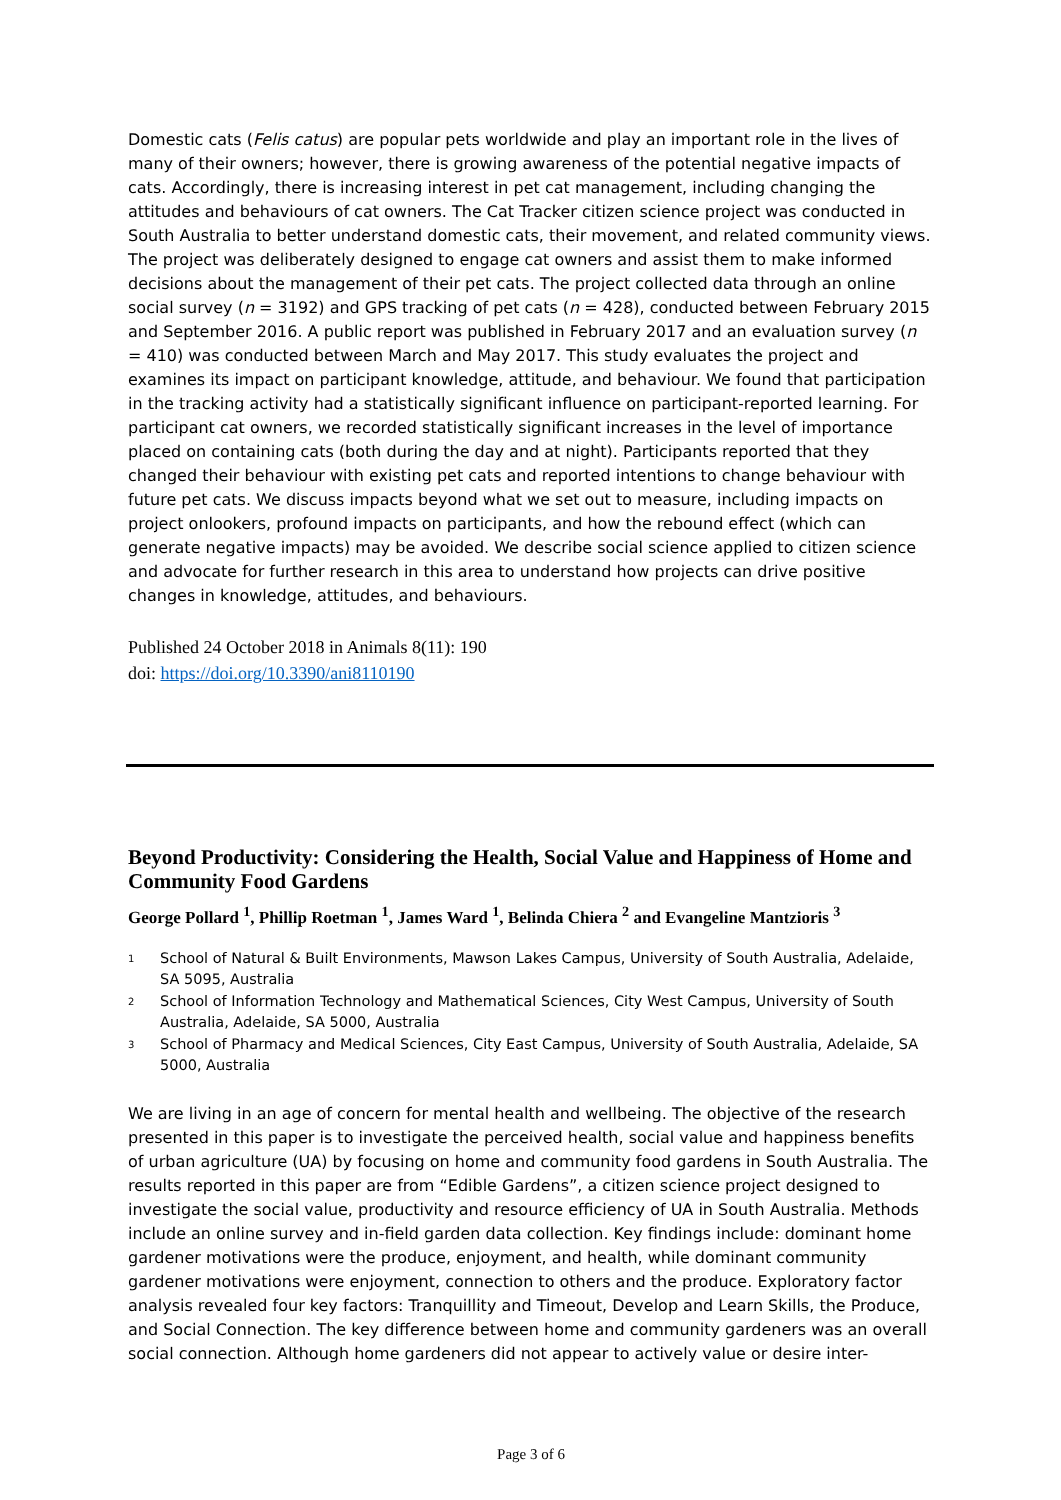Domestic cats (Felis catus) are popular pets worldwide and play an important role in the lives of many of their owners; however, there is growing awareness of the potential negative impacts of cats. Accordingly, there is increasing interest in pet cat management, including changing the attitudes and behaviours of cat owners. The Cat Tracker citizen science project was conducted in South Australia to better understand domestic cats, their movement, and related community views. The project was deliberately designed to engage cat owners and assist them to make informed decisions about the management of their pet cats. The project collected data through an online social survey (n = 3192) and GPS tracking of pet cats (n = 428), conducted between February 2015 and September 2016. A public report was published in February 2017 and an evaluation survey (n = 410) was conducted between March and May 2017. This study evaluates the project and examines its impact on participant knowledge, attitude, and behaviour. We found that participation in the tracking activity had a statistically significant influence on participant-reported learning. For participant cat owners, we recorded statistically significant increases in the level of importance placed on containing cats (both during the day and at night). Participants reported that they changed their behaviour with existing pet cats and reported intentions to change behaviour with future pet cats. We discuss impacts beyond what we set out to measure, including impacts on project onlookers, profound impacts on participants, and how the rebound effect (which can generate negative impacts) may be avoided. We describe social science applied to citizen science and advocate for further research in this area to understand how projects can drive positive changes in knowledge, attitudes, and behaviours.
Published 24 October 2018 in Animals 8(11): 190
doi: https://doi.org/10.3390/ani8110190
Beyond Productivity: Considering the Health, Social Value and Happiness of Home and Community Food Gardens
George Pollard <sup>1</sup>, Phillip Roetman <sup>1</sup>, James Ward <sup>1</sup>, Belinda Chiera <sup>2</sup> and Evangeline Mantzioris <sup>3</sup>
<sup>1</sup> School of Natural & Built Environments, Mawson Lakes Campus, University of South Australia, Adelaide, SA 5095, Australia
<sup>2</sup> School of Information Technology and Mathematical Sciences, City West Campus, University of South Australia, Adelaide, SA 5000, Australia
<sup>3</sup> School of Pharmacy and Medical Sciences, City East Campus, University of South Australia, Adelaide, SA 5000, Australia
We are living in an age of concern for mental health and wellbeing. The objective of the research presented in this paper is to investigate the perceived health, social value and happiness benefits of urban agriculture (UA) by focusing on home and community food gardens in South Australia. The results reported in this paper are from “Edible Gardens”, a citizen science project designed to investigate the social value, productivity and resource efficiency of UA in South Australia. Methods include an online survey and in-field garden data collection. Key findings include: dominant home gardener motivations were the produce, enjoyment, and health, while dominant community gardener motivations were enjoyment, connection to others and the produce. Exploratory factor analysis revealed four key factors: Tranquillity and Timeout, Develop and Learn Skills, the Produce, and Social Connection. The key difference between home and community gardeners was an overall social connection. Although home gardeners did not appear to actively value or desire inter-
Page 3 of 6